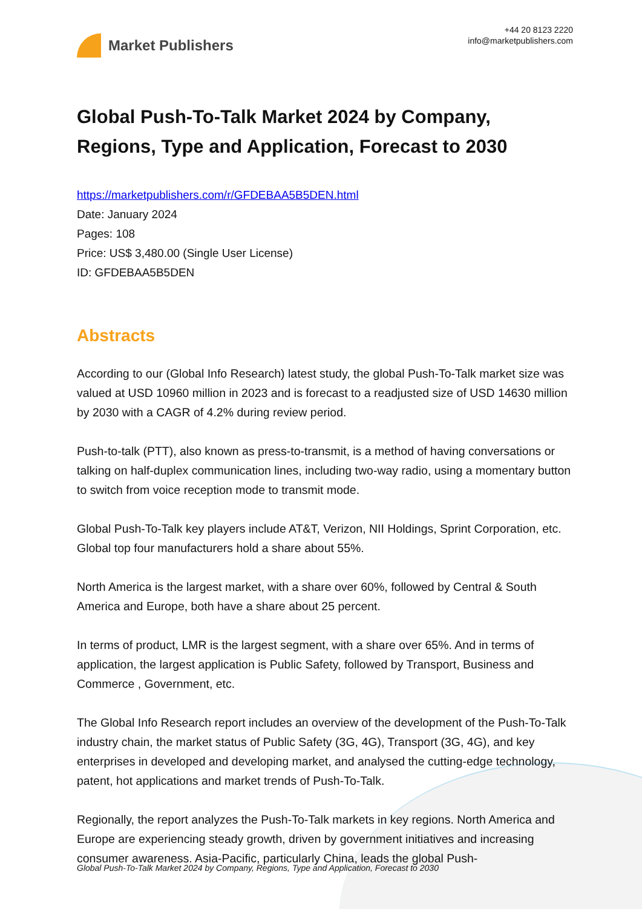Market Publishers
+44 20 8123 2220
info@marketpublishers.com
Global Push-To-Talk Market 2024 by Company, Regions, Type and Application, Forecast to 2030
https://marketpublishers.com/r/GFDEBAA5B5DEN.html
Date: January 2024
Pages: 108
Price: US$ 3,480.00 (Single User License)
ID: GFDEBAA5B5DEN
Abstracts
According to our (Global Info Research) latest study, the global Push-To-Talk market size was valued at USD 10960 million in 2023 and is forecast to a readjusted size of USD 14630 million by 2030 with a CAGR of 4.2% during review period.
Push-to-talk (PTT), also known as press-to-transmit, is a method of having conversations or talking on half-duplex communication lines, including two-way radio, using a momentary button to switch from voice reception mode to transmit mode.
Global Push-To-Talk key players include AT&T, Verizon, NII Holdings, Sprint Corporation, etc. Global top four manufacturers hold a share about 55%.
North America is the largest market, with a share over 60%, followed by Central & South America and Europe, both have a share about 25 percent.
In terms of product, LMR is the largest segment, with a share over 65%. And in terms of application, the largest application is Public Safety, followed by Transport, Business and Commerce , Government, etc.
The Global Info Research report includes an overview of the development of the Push-To-Talk industry chain, the market status of Public Safety (3G, 4G), Transport (3G, 4G), and key enterprises in developed and developing market, and analysed the cutting-edge technology, patent, hot applications and market trends of Push-To-Talk.
Regionally, the report analyzes the Push-To-Talk markets in key regions. North America and Europe are experiencing steady growth, driven by government initiatives and increasing consumer awareness. Asia-Pacific, particularly China, leads the global Push-
Global Push-To-Talk Market 2024 by Company, Regions, Type and Application, Forecast to 2030